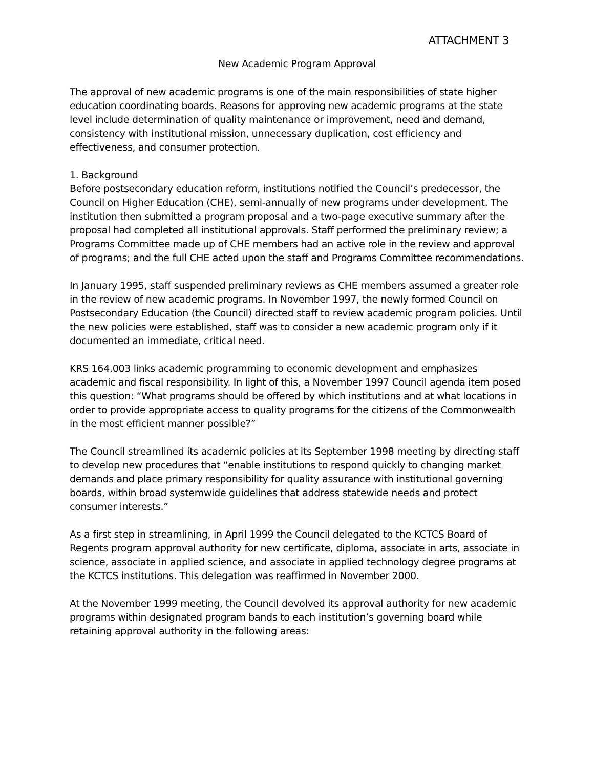ATTACHMENT 3
New Academic Program Approval
The approval of new academic programs is one of the main responsibilities of state higher education coordinating boards. Reasons for approving new academic programs at the state level include determination of quality maintenance or improvement, need and demand, consistency with institutional mission, unnecessary duplication, cost efficiency and effectiveness, and consumer protection.
1. Background
Before postsecondary education reform, institutions notified the Council’s predecessor, the Council on Higher Education (CHE), semi-annually of new programs under development. The institution then submitted a program proposal and a two-page executive summary after the proposal had completed all institutional approvals. Staff performed the preliminary review; a Programs Committee made up of CHE members had an active role in the review and approval of programs; and the full CHE acted upon the staff and Programs Committee recommendations.
In January 1995, staff suspended preliminary reviews as CHE members assumed a greater role in the review of new academic programs. In November 1997, the newly formed Council on Postsecondary Education (the Council) directed staff to review academic program policies. Until the new policies were established, staff was to consider a new academic program only if it documented an immediate, critical need.
KRS 164.003 links academic programming to economic development and emphasizes academic and fiscal responsibility. In light of this, a November 1997 Council agenda item posed this question: “What programs should be offered by which institutions and at what locations in order to provide appropriate access to quality programs for the citizens of the Commonwealth in the most efficient manner possible?”
The Council streamlined its academic policies at its September 1998 meeting by directing staff to develop new procedures that “enable institutions to respond quickly to changing market demands and place primary responsibility for quality assurance with institutional governing boards, within broad systemwide guidelines that address statewide needs and protect consumer interests.”
As a first step in streamlining, in April 1999 the Council delegated to the KCTCS Board of Regents program approval authority for new certificate, diploma, associate in arts, associate in science, associate in applied science, and associate in applied technology degree programs at the KCTCS institutions. This delegation was reaffirmed in November 2000.
At the November 1999 meeting, the Council devolved its approval authority for new academic programs within designated program bands to each institution’s governing board while retaining approval authority in the following areas: